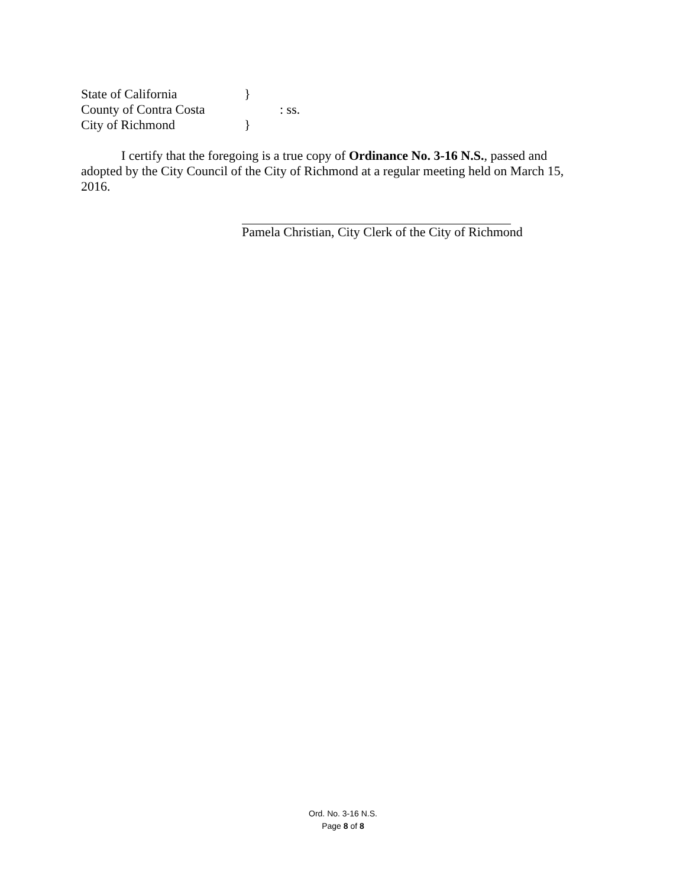State of California }
County of Contra Costa : ss.
City of Richmond }
I certify that the foregoing is a true copy of Ordinance No. 3-16 N.S., passed and adopted by the City Council of the City of Richmond at a regular meeting held on March 15, 2016.
Pamela Christian, City Clerk of the City of Richmond
Ord. No. 3-16 N.S.
Page 8 of 8